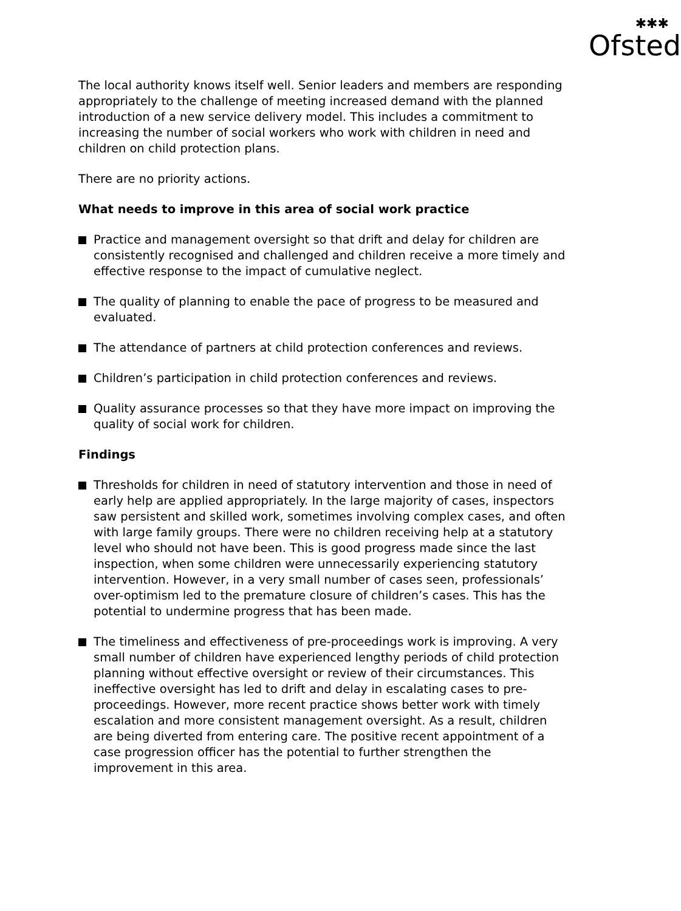✱✱✱
Ofsted
The local authority knows itself well. Senior leaders and members are responding appropriately to the challenge of meeting increased demand with the planned introduction of a new service delivery model. This includes a commitment to increasing the number of social workers who work with children in need and children on child protection plans.
There are no priority actions.
What needs to improve in this area of social work practice
Practice and management oversight so that drift and delay for children are consistently recognised and challenged and children receive a more timely and effective response to the impact of cumulative neglect.
The quality of planning to enable the pace of progress to be measured and evaluated.
The attendance of partners at child protection conferences and reviews.
Children’s participation in child protection conferences and reviews.
Quality assurance processes so that they have more impact on improving the quality of social work for children.
Findings
Thresholds for children in need of statutory intervention and those in need of early help are applied appropriately. In the large majority of cases, inspectors saw persistent and skilled work, sometimes involving complex cases, and often with large family groups. There were no children receiving help at a statutory level who should not have been. This is good progress made since the last inspection, when some children were unnecessarily experiencing statutory intervention. However, in a very small number of cases seen, professionals’ over-optimism led to the premature closure of children’s cases. This has the potential to undermine progress that has been made.
The timeliness and effectiveness of pre-proceedings work is improving. A very small number of children have experienced lengthy periods of child protection planning without effective oversight or review of their circumstances. This ineffective oversight has led to drift and delay in escalating cases to pre-proceedings. However, more recent practice shows better work with timely escalation and more consistent management oversight. As a result, children are being diverted from entering care. The positive recent appointment of a case progression officer has the potential to further strengthen the improvement in this area.